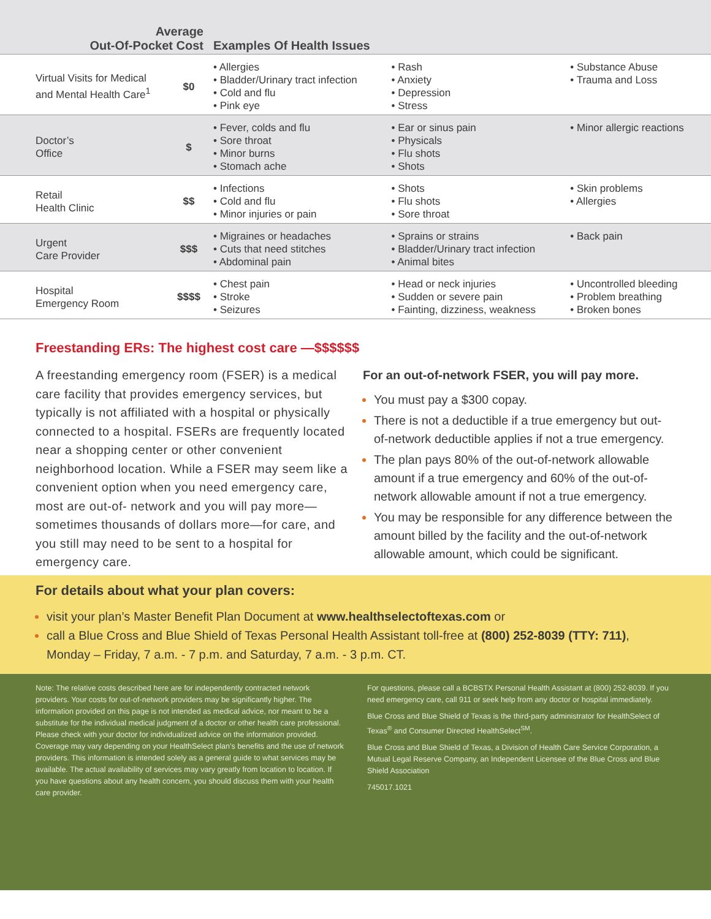| Average Out-Of-Pocket Cost | | Examples Of Health Issues | | |
| --- | --- | --- | --- | --- |
| Virtual Visits for Medical and Mental Health Care<sup>1</sup> | $0 | • Allergies • Bladder/Urinary tract infection • Cold and flu • Pink eye | • Rash • Anxiety • Depression • Stress | • Substance Abuse • Trauma and Loss |
| Doctor’s Office | $ | • Fever, colds and flu • Sore throat • Minor burns • Stomach ache | • Ear or sinus pain • Physicals • Flu shots • Shots | • Minor allergic reactions |
| Retail Health Clinic | $$ | • Infections • Cold and flu • Minor injuries or pain | • Shots • Flu shots • Sore throat | • Skin problems • Allergies |
| Urgent Care Provider | $$$ | • Migraines or headaches • Cuts that need stitches • Abdominal pain | • Sprains or strains • Bladder/Urinary tract infection • Animal bites | • Back pain |
| Hospital Emergency Room | $$$$ | • Chest pain • Stroke • Seizures | • Head or neck injuries • Sudden or severe pain • Fainting, dizziness, weakness | • Uncontrolled bleeding • Problem breathing • Broken bones |
Freestanding ERs: The highest cost care —$$$$$$
A freestanding emergency room (FSER) is a medical care facility that provides emergency services, but typically is not affiliated with a hospital or physically connected to a hospital. FSERs are frequently located near a shopping center or other convenient neighborhood location. While a FSER may seem like a convenient option when you need emergency care, most are out-of- network and you will pay more—sometimes thousands of dollars more—for care, and you still may need to be sent to a hospital for emergency care.
For an out-of-network FSER, you will pay more.
You must pay a $300 copay.
There is not a deductible if a true emergency but out-of-network deductible applies if not a true emergency.
The plan pays 80% of the out-of-network allowable amount if a true emergency and 60% of the out-of-network allowable amount if not a true emergency.
You may be responsible for any difference between the amount billed by the facility and the out-of-network allowable amount, which could be significant.
For details about what your plan covers:
visit your plan’s Master Benefit Plan Document at www.healthselectoftexas.com or
call a Blue Cross and Blue Shield of Texas Personal Health Assistant toll-free at (800) 252-8039 (TTY: 711), Monday – Friday, 7 a.m. - 7 p.m. and Saturday, 7 a.m. - 3 p.m. CT.
Note: The relative costs described here are for independently contracted network providers. Your costs for out-of-network providers may be significantly higher. The information provided on this page is not intended as medical advice, nor meant to be a substitute for the individual medical judgment of a doctor or other health care professional. Please check with your doctor for individualized advice on the information provided. Coverage may vary depending on your HealthSelect plan’s benefits and the use of network providers. This information is intended solely as a general guide to what services may be available. The actual availability of services may vary greatly from location to location. If you have questions about any health concern, you should discuss them with your health care provider.
For questions, please call a BCBSTX Personal Health Assistant at (800) 252-8039. If you need emergency care, call 911 or seek help from any doctor or hospital immediately.
Blue Cross and Blue Shield of Texas is the third-party administrator for HealthSelect of Texas<sup>®</sup> and Consumer Directed HealthSelect<sup>SM</sup>.
Blue Cross and Blue Shield of Texas, a Division of Health Care Service Corporation, a Mutual Legal Reserve Company, an Independent Licensee of the Blue Cross and Blue Shield Association
745017.1021